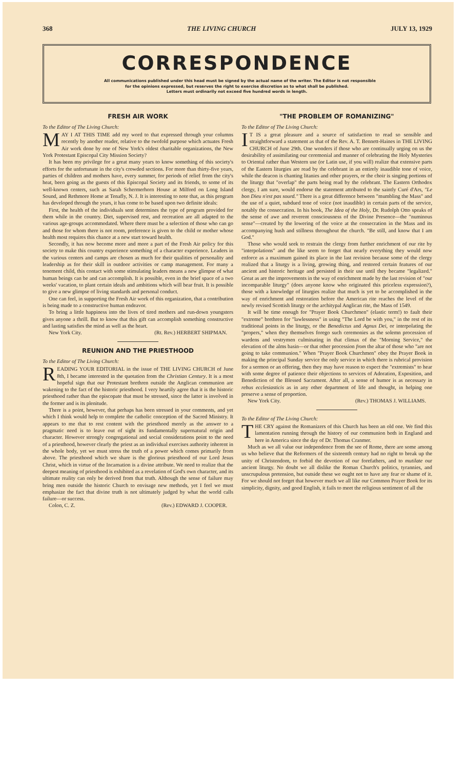368 THE LIVING CHURCH JULY 13, 1929
CORRESPONDENCE
All communications published under this head must be signed by the actual name of the writer. The Editor is not responsible
for the opinions expressed, but reserves the right to exercise discretion as to what shall be published.
Letters must ordinarily not exceed five hundred words in length.
FRESH AIR WORK
To the Editor of The Living Church:
MAY I AT THIS TIME add my word to that expressed through your columns recently by another reader, relative to the twofold purpose which actuates Fresh Air work done by one of New York's oldest charitable organizations, the New York Protestant Episcopal City Mission Society?
It has been my privilege for a great many years to know something of this society's efforts for the unfortunate in the city's crowded sections. For more than thirty-five years, parties of children and mothers have, every summer, for periods of relief from the city's heat, been going as the guests of this Episcopal Society and its friends, to some of its well-known centers, such as Sarah Schermerhorn House at Milford on Long Island Sound, and Rethmore Home at Tenafly, N. J. It is interesting to note that, as this program has developed through the years, it has come to be based upon two definite ideals:
First, the health of the individuals sent determines the type of program provided for them while in the country. Diet, supervised rest, and recreation are all adapted to the various age-groups accommodated. Where there must be a selection of those who can go and those for whom there is not room, preference is given to the child or mother whose health most requires this chance at a new start toward health.
Secondly, it has now become more and more a part of the Fresh Air policy for this society to make this country experience something of a character experience. Leaders in the various centers and camps are chosen as much for their qualities of personality and leadership as for their skill in outdoor activities or camp management. For many a tenement child, this contact with some stimulating leaders means a new glimpse of what human beings can be and can accomplish. It is possible, even in the brief space of a two weeks' vacation, to plant certain ideals and ambitions which will bear fruit. It is possible to give a new glimpse of living standards and personal conduct.
One can feel, in supporting the Fresh Air work of this organization, that a contribution is being made to a constructive human endeavor.
To bring a little happiness into the lives of tired mothers and run-down youngsters gives anyone a thrill. But to know that this gift can accomplish something constructive and lasting satisfies the mind as well as the heart.
New York City. (Rt. Rev.) HERBERT SHIPMAN.
REUNION AND THE PRIESTHOOD
To the Editor of The Living Church:
READING YOUR EDITORIAL in the issue of THE LIVING CHURCH of June 8th, I became interested in the quotation from the Christian Century. It is a most hopeful sign that our Protestant brethren outside the Anglican communion are wakening to the fact of the historic priesthood. I very heartily agree that it is the historic priesthood rather than the episcopate that must be stressed, since the latter is involved in the former and is its plenitude.
There is a point, however, that perhaps has been stressed in your comments, and yet which I think would help to complete the catholic conception of the Sacred Ministry. It appears to me that to rest content with the priesthood merely as the answer to a pragmatic need is to leave out of sight its fundamentally supernatural origin and character. However strongly congregational and social considerations point to the need of a priesthood, however clearly the priest as an individual exercises authority inherent in the whole body, yet we must stress the truth of a power which comes primarily from above. The priesthood which we share is the glorious priesthood of our Lord Jesus Christ, which in virtue of the Incarnation is a divine attribute. We need to realize that the deepest meaning of priesthood is exhibited as a revelation of God's own character, and its ultimate reality can only be derived from that truth. Although the sense of failure may bring men outside the historic Church to envisage new methods, yet I feel we must emphasize the fact that divine truth is not ultimately judged by what the world calls failure—or success.
Colon, C. Z. (Rev.) EDWARD J. COOPER.
"THE PROBLEM OF ROMANIZING"
To the Editor of The Living Church:
IT IS a great pleasure and a source of satisfaction to read so sensible and straightforward a statement as that of the Rev. A. T. Bennett-Haines in THE LIVING CHURCH of June 29th. One wonders if those who are continually urging on us the desirability of assimilating our ceremonial and manner of celebrating the Holy Mysteries to Oriental rather than Western use (or Latin use, if you will) realize that extensive parts of the Eastern liturgies are read by the celebrant in an entirely inaudible tone of voice, while the deacon is chanting litanies and other prayers, or the choir is singing portions of the liturgy that "overlap" the parts being read by the celebrant. The Eastern Orthodox clergy, I am sure, would endorse the statement attributed to the saintly Curé d'Ars, "Le bon Dieu n'est pas sourd." There is a great difference between "mumbling the Mass" and the use of a quiet, subdued tone of voice (not inaudible) in certain parts of the service, notably the consecration. In his book, The Idea of the Holy, Dr. Rudolph Otto speaks of the sense of awe and reverent consciousness of the Divine Presence—the "numinous sense"—created by the lowering of the voice at the consecration in the Mass and its accompanying hush and stillness throughout the church. "Be still, and know that I am God."
Those who would seek to restrain the clergy from further enrichment of our rite by "interpolations" and the like seem to forget that nearly everything they would now enforce as a maximum gained its place in the last revision because some of the clergy realized that a liturgy is a living, growing thing, and restored certain features of our ancient and historic heritage and persisted in their use until they became "legalized." Great as are the improvements in the way of enrichment made by the last revision of "our incomparable liturgy" (does anyone know who originated this priceless expression?), those with a knowledge of liturgies realize that much is yet to be accomplished in the way of enrichment and restoration before the American rite reaches the level of the newly revised Scottish liturgy or the architypal Anglican rite, the Mass of 1549.
It will be time enough for "Prayer Book Churchmen" (elastic term!) to fault their "extreme" brethren for "lawlessness" in using "The Lord be with you," in the rest of its traditional points in the liturgy, or the Benedictus and Agnus Dei, or interpolating the "propers," when they themselves forego such ceremonies as the solemn procession of wardens and vestrymen culminating in that climax of the "Morning Service," the elevation of the alms basin—or that other procession from the altar of those who "are not going to take communion." When "Prayer Book Churchmen" obey the Prayer Book in making the principal Sunday service the only service in which there is rubrical provision for a sermon or an offering, then they may have reason to expect the "extremists" to hear with some degree of patience their objections to services of Adoration, Exposition, and Benediction of the Blessed Sacrament. After all, a sense of humor is as necessary in rebus ecclesiasticis as in any other department of life and thought, in helping one preserve a sense of proportion.
New York City. (Rev.) THOMAS J. WILLIAMS.
To the Editor of The Living Church:
THE CRY against the Romanizers of this Church has been an old one. We find this lamentation running through the history of our communion both in England and here in America since the day of Dr. Thomas Cranmer.
Much as we all value our independence from the see of Rome, there are some among us who believe that the Reformers of the sixteenth century had no right to break up the unity of Christendom, to forbid the devotion of our forefathers, and to mutilate our ancient liturgy. No doubt we all dislike the Roman Church's politics, tyrannies, and unscrupulous pretension, but outside these we ought not to have any fear or shame of it. For we should not forget that however much we all like our Common Prayer Book for its simplicity, dignity, and good English, it fails to meet the religious sentiment of all the